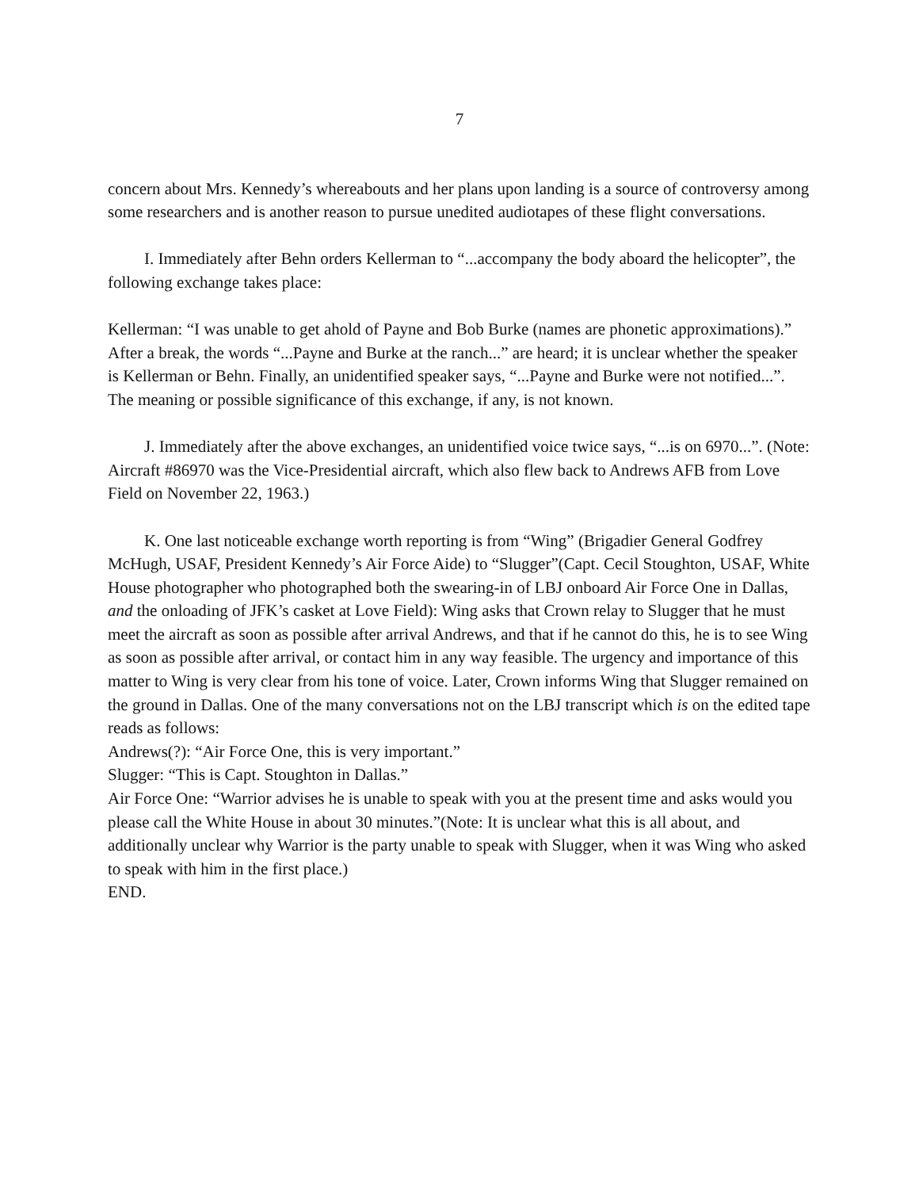7
concern about Mrs. Kennedy’s whereabouts and her plans upon landing is a source of controversy among some researchers and is another reason to pursue unedited audiotapes of these flight conversations.
I. Immediately after Behn orders Kellerman to “...accompany the body aboard the helicopter”, the following exchange takes place:
Kellerman: “I was unable to get ahold of Payne and Bob Burke (names are phonetic approximations).” After a break, the words “...Payne and Burke at the ranch...” are heard; it is unclear whether the speaker is Kellerman or Behn. Finally, an unidentified speaker says, “...Payne and Burke were not notified...”. The meaning or possible significance of this exchange, if any, is not known.
J. Immediately after the above exchanges, an unidentified voice twice says, “...is on 6970...”. (Note: Aircraft #86970 was the Vice-Presidential aircraft, which also flew back to Andrews AFB from Love Field on November 22, 1963.)
K. One last noticeable exchange worth reporting is from “Wing” (Brigadier General Godfrey McHugh, USAF, President Kennedy’s Air Force Aide) to “Slugger”(Capt. Cecil Stoughton, USAF, White House photographer who photographed both the swearing-in of LBJ onboard Air Force One in Dallas, and the onloading of JFK’s casket at Love Field): Wing asks that Crown relay to Slugger that he must meet the aircraft as soon as possible after arrival Andrews, and that if he cannot do this, he is to see Wing as soon as possible after arrival, or contact him in any way feasible. The urgency and importance of this matter to Wing is very clear from his tone of voice. Later, Crown informs Wing that Slugger remained on the ground in Dallas. One of the many conversations not on the LBJ transcript which is on the edited tape reads as follows:
Andrews(?): “Air Force One, this is very important.”
Slugger: “This is Capt. Stoughton in Dallas.”
Air Force One: “Warrior advises he is unable to speak with you at the present time and asks would you please call the White House in about 30 minutes.”(Note: It is unclear what this is all about, and additionally unclear why Warrior is the party unable to speak with Slugger, when it was Wing who asked to speak with him in the first place.)
END.